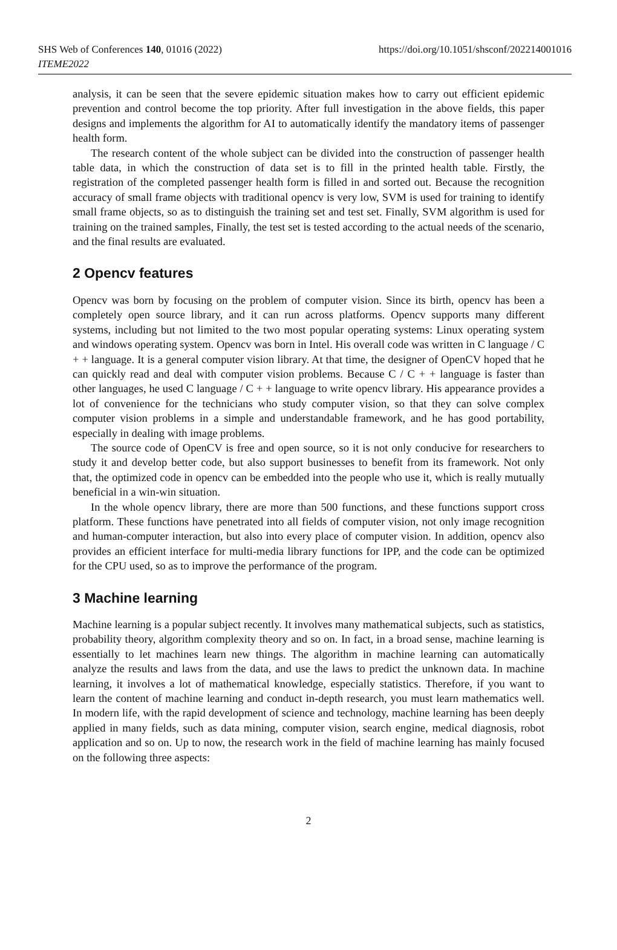SHS Web of Conferences 140, 01016 (2022)
ITEME2022
https://doi.org/10.1051/shsconf/202214001016
analysis, it can be seen that the severe epidemic situation makes how to carry out efficient epidemic prevention and control become the top priority. After full investigation in the above fields, this paper designs and implements the algorithm for AI to automatically identify the mandatory items of passenger health form.
The research content of the whole subject can be divided into the construction of passenger health table data, in which the construction of data set is to fill in the printed health table. Firstly, the registration of the completed passenger health form is filled in and sorted out. Because the recognition accuracy of small frame objects with traditional opencv is very low, SVM is used for training to identify small frame objects, so as to distinguish the training set and test set. Finally, SVM algorithm is used for training on the trained samples, Finally, the test set is tested according to the actual needs of the scenario, and the final results are evaluated.
2 Opencv features
Opencv was born by focusing on the problem of computer vision. Since its birth, opencv has been a completely open source library, and it can run across platforms. Opencv supports many different systems, including but not limited to the two most popular operating systems: Linux operating system and windows operating system. Opencv was born in Intel. His overall code was written in C language / C + + language. It is a general computer vision library. At that time, the designer of OpenCV hoped that he can quickly read and deal with computer vision problems. Because C / C + + language is faster than other languages, he used C language / C + + language to write opencv library. His appearance provides a lot of convenience for the technicians who study computer vision, so that they can solve complex computer vision problems in a simple and understandable framework, and he has good portability, especially in dealing with image problems.
The source code of OpenCV is free and open source, so it is not only conducive for researchers to study it and develop better code, but also support businesses to benefit from its framework. Not only that, the optimized code in opencv can be embedded into the people who use it, which is really mutually beneficial in a win-win situation.
In the whole opencv library, there are more than 500 functions, and these functions support cross platform. These functions have penetrated into all fields of computer vision, not only image recognition and human-computer interaction, but also into every place of computer vision. In addition, opencv also provides an efficient interface for multi-media library functions for IPP, and the code can be optimized for the CPU used, so as to improve the performance of the program.
3 Machine learning
Machine learning is a popular subject recently. It involves many mathematical subjects, such as statistics, probability theory, algorithm complexity theory and so on. In fact, in a broad sense, machine learning is essentially to let machines learn new things. The algorithm in machine learning can automatically analyze the results and laws from the data, and use the laws to predict the unknown data. In machine learning, it involves a lot of mathematical knowledge, especially statistics. Therefore, if you want to learn the content of machine learning and conduct in-depth research, you must learn mathematics well. In modern life, with the rapid development of science and technology, machine learning has been deeply applied in many fields, such as data mining, computer vision, search engine, medical diagnosis, robot application and so on. Up to now, the research work in the field of machine learning has mainly focused on the following three aspects:
2